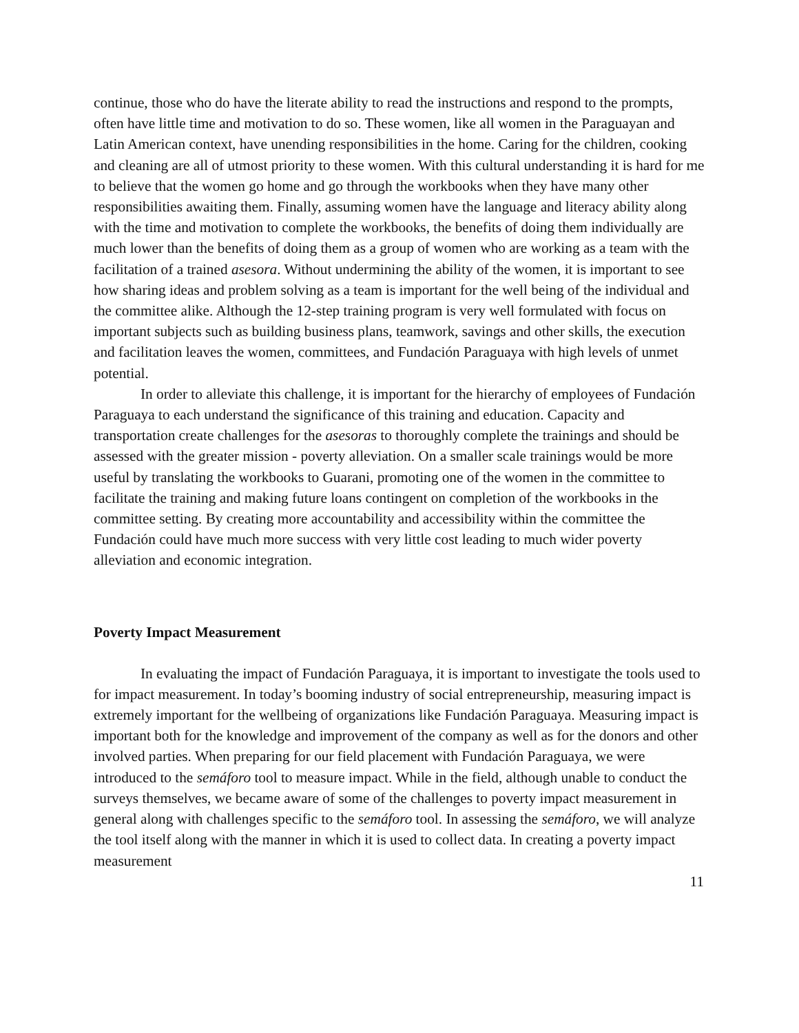continue, those who do have the literate ability to read the instructions and respond to the prompts, often have little time and motivation to do so. These women, like all women in the Paraguayan and Latin American context, have unending responsibilities in the home. Caring for the children, cooking and cleaning are all of utmost priority to these women. With this cultural understanding it is hard for me to believe that the women go home and go through the workbooks when they have many other responsibilities awaiting them. Finally, assuming women have the language and literacy ability along with the time and motivation to complete the workbooks, the benefits of doing them individually are much lower than the benefits of doing them as a group of women who are working as a team with the facilitation of a trained asesora. Without undermining the ability of the women, it is important to see how sharing ideas and problem solving as a team is important for the well being of the individual and the committee alike. Although the 12-step training program is very well formulated with focus on important subjects such as building business plans, teamwork, savings and other skills, the execution and facilitation leaves the women, committees, and Fundación Paraguaya with high levels of unmet potential.
In order to alleviate this challenge, it is important for the hierarchy of employees of Fundación Paraguaya to each understand the significance of this training and education. Capacity and transportation create challenges for the asesoras to thoroughly complete the trainings and should be assessed with the greater mission - poverty alleviation. On a smaller scale trainings would be more useful by translating the workbooks to Guarani, promoting one of the women in the committee to facilitate the training and making future loans contingent on completion of the workbooks in the committee setting. By creating more accountability and accessibility within the committee the Fundación could have much more success with very little cost leading to much wider poverty alleviation and economic integration.
Poverty Impact Measurement
In evaluating the impact of Fundación Paraguaya, it is important to investigate the tools used to for impact measurement. In today’s booming industry of social entrepreneurship, measuring impact is extremely important for the wellbeing of organizations like Fundación Paraguaya. Measuring impact is important both for the knowledge and improvement of the company as well as for the donors and other involved parties. When preparing for our field placement with Fundación Paraguaya, we were introduced to the semáforo tool to measure impact. While in the field, although unable to conduct the surveys themselves, we became aware of some of the challenges to poverty impact measurement in general along with challenges specific to the semáforo tool. In assessing the semáforo, we will analyze the tool itself along with the manner in which it is used to collect data. In creating a poverty impact measurement
11